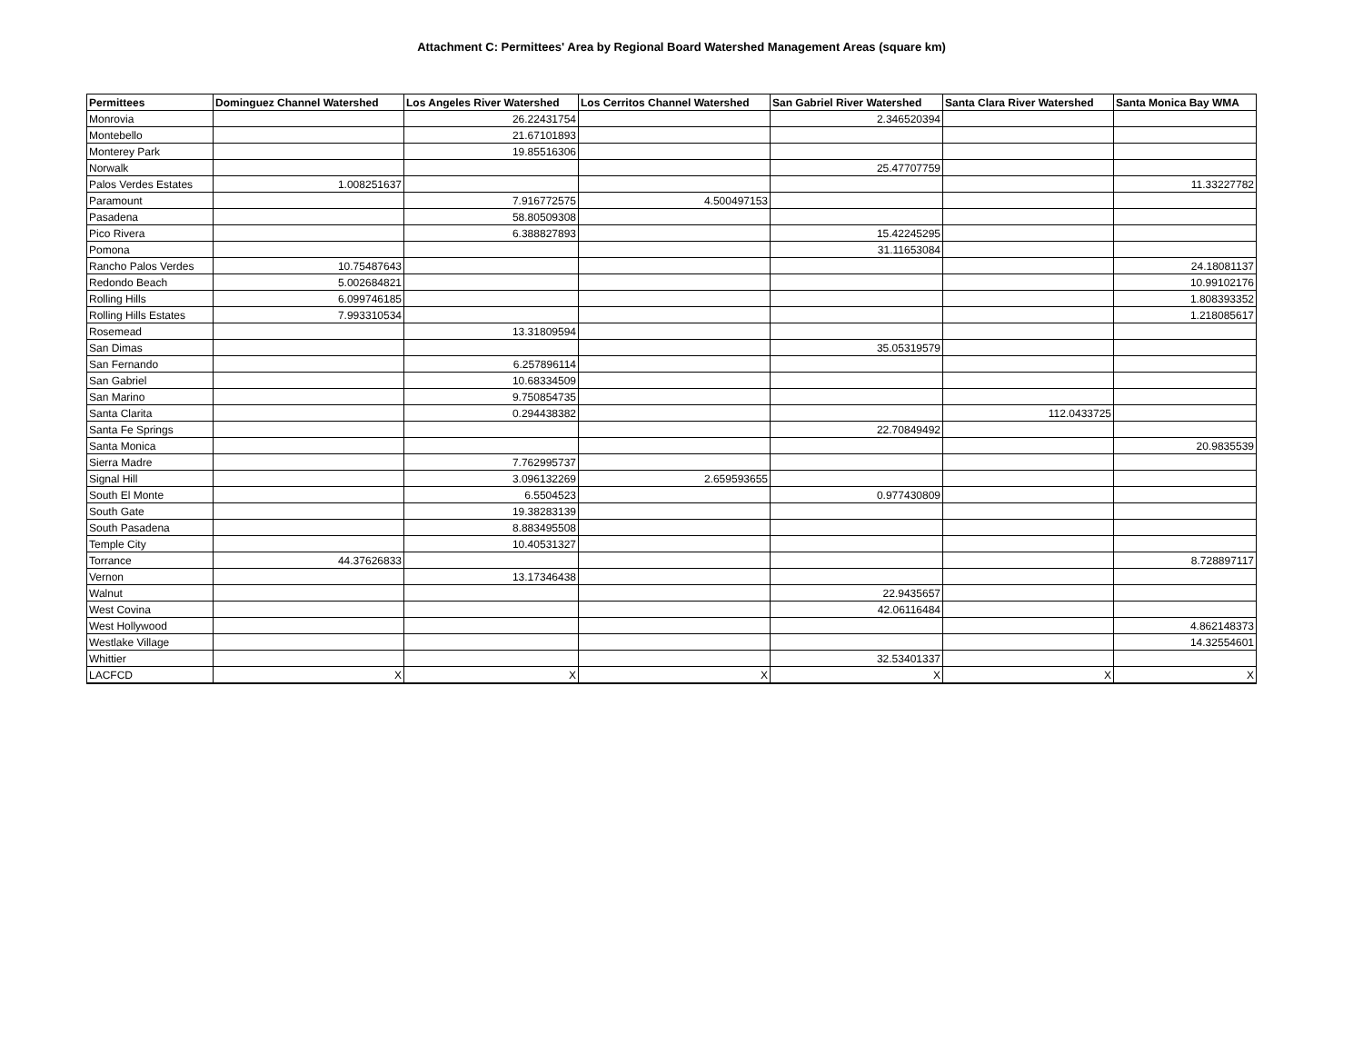Attachment C: Permittees' Area by Regional Board Watershed Management Areas (square km)
| Permittees | Dominguez Channel Watershed | Los Angeles River Watershed | Los Cerritos Channel Watershed | San Gabriel River Watershed | Santa Clara River Watershed | Santa Monica Bay WMA |
| --- | --- | --- | --- | --- | --- | --- |
| Monrovia | | 26.22431754 | | 2.346520394 | | |
| Montebello | | 21.67101893 | | | | |
| Monterey Park | | 19.85516306 | | | | |
| Norwalk | | | | 25.47707759 | | |
| Palos Verdes Estates | 1.008251637 | | | | | 11.33227782 |
| Paramount | | 7.916772575 | 4.500497153 | | | |
| Pasadena | | 58.80509308 | | | | |
| Pico Rivera | | 6.388827893 | | 15.42245295 | | |
| Pomona | | | | 31.11653084 | | |
| Rancho Palos Verdes | 10.75487643 | | | | | 24.18081137 |
| Redondo Beach | 5.002684821 | | | | | 10.99102176 |
| Rolling Hills | 6.099746185 | | | | | 1.808393352 |
| Rolling Hills Estates | 7.993310534 | | | | | 1.218085617 |
| Rosemead | | 13.31809594 | | | | |
| San Dimas | | | | 35.05319579 | | |
| San Fernando | | 6.257896114 | | | | |
| San Gabriel | | 10.68334509 | | | | |
| San Marino | | 9.750854735 | | | | |
| Santa Clarita | | 0.294438382 | | | 112.0433725 | |
| Santa Fe Springs | | | | 22.70849492 | | |
| Santa Monica | | | | | | 20.9835539 |
| Sierra Madre | | 7.762995737 | | | | |
| Signal Hill | | 3.096132269 | 2.659593655 | | | |
| South El Monte | | 6.5504523 | | 0.977430809 | | |
| South Gate | | 19.38283139 | | | | |
| South Pasadena | | 8.883495508 | | | | |
| Temple City | | 10.40531327 | | | | |
| Torrance | 44.37626833 | | | | | 8.728897117 |
| Vernon | | 13.17346438 | | | | |
| Walnut | | | | 22.9435657 | | |
| West Covina | | | | 42.06116484 | | |
| West Hollywood | | | | | | 4.862148373 |
| Westlake Village | | | | | | 14.32554601 |
| Whittier | | | | 32.53401337 | | |
| LACFCD | X | X | X | X | X | X |